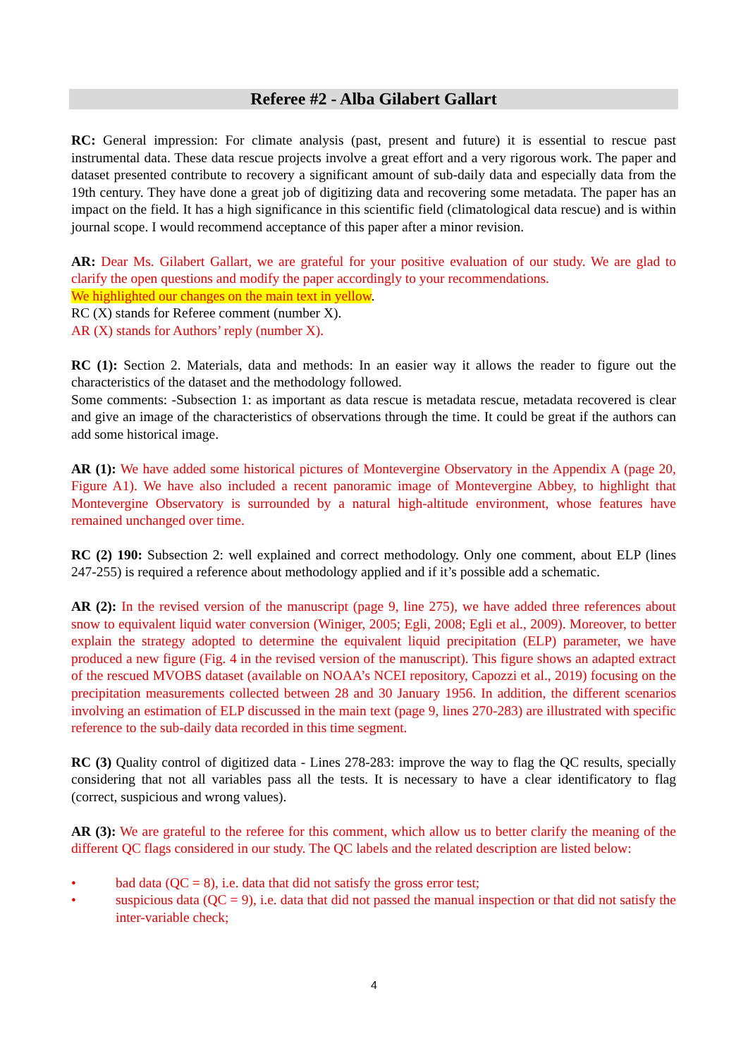Referee #2 - Alba Gilabert Gallart
RC: General impression: For climate analysis (past, present and future) it is essential to rescue past instrumental data. These data rescue projects involve a great effort and a very rigorous work. The paper and dataset presented contribute to recovery a significant amount of sub-daily data and especially data from the 19th century. They have done a great job of digitizing data and recovering some metadata. The paper has an impact on the field. It has a high significance in this scientific field (climatological data rescue) and is within journal scope. I would recommend acceptance of this paper after a minor revision.
AR: Dear Ms. Gilabert Gallart, we are grateful for your positive evaluation of our study. We are glad to clarify the open questions and modify the paper accordingly to your recommendations.
We highlighted our changes on the main text in yellow.
RC (X) stands for Referee comment (number X).
AR (X) stands for Authors’ reply (number X).
RC (1): Section 2. Materials, data and methods: In an easier way it allows the reader to figure out the characteristics of the dataset and the methodology followed.
Some comments: -Subsection 1: as important as data rescue is metadata rescue, metadata recovered is clear and give an image of the characteristics of observations through the time. It could be great if the authors can add some historical image.
AR (1): We have added some historical pictures of Montevergine Observatory in the Appendix A (page 20, Figure A1). We have also included a recent panoramic image of Montevergine Abbey, to highlight that Montevergine Observatory is surrounded by a natural high-altitude environment, whose features have remained unchanged over time.
RC (2) 190: Subsection 2: well explained and correct methodology. Only one comment, about ELP (lines 247-255) is required a reference about methodology applied and if it’s possible add a schematic.
AR (2): In the revised version of the manuscript (page 9, line 275), we have added three references about snow to equivalent liquid water conversion (Winiger, 2005; Egli, 2008; Egli et al., 2009). Moreover, to better explain the strategy adopted to determine the equivalent liquid precipitation (ELP) parameter, we have produced a new figure (Fig. 4 in the revised version of the manuscript). This figure shows an adapted extract of the rescued MVOBS dataset (available on NOAA’s NCEI repository, Capozzi et al., 2019) focusing on the precipitation measurements collected between 28 and 30 January 1956. In addition, the different scenarios involving an estimation of ELP discussed in the main text (page 9, lines 270-283) are illustrated with specific reference to the sub-daily data recorded in this time segment.
RC (3) Quality control of digitized data - Lines 278-283: improve the way to flag the QC results, specially considering that not all variables pass all the tests. It is necessary to have a clear identificatory to flag (correct, suspicious and wrong values).
AR (3): We are grateful to the referee for this comment, which allow us to better clarify the meaning of the different QC flags considered in our study. The QC labels and the related description are listed below:
• bad data (QC = 8), i.e. data that did not satisfy the gross error test;
• suspicious data (QC = 9), i.e. data that did not passed the manual inspection or that did not satisfy the inter-variable check;
4